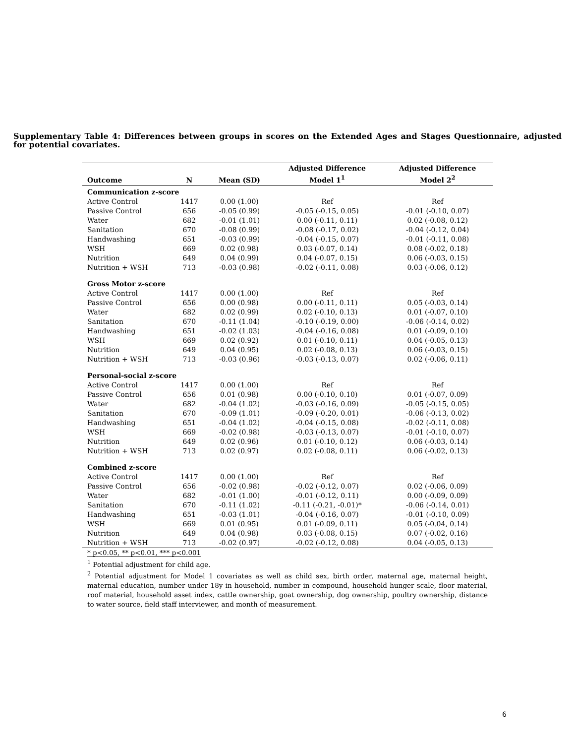Supplementary Table 4: Differences between groups in scores on the Extended Ages and Stages Questionnaire, adjusted for potential covariates.
| | | | Adjusted Difference | Adjusted Difference |
| --- | --- | --- | --- | --- |
| Outcome | N | Mean (SD) | Model 1<sup>1</sup> | Model 2<sup>2</sup> |
| Communication z-score | | | | |
| Active Control | 1417 | 0.00 (1.00) | Ref | Ref |
| Passive Control | 656 | -0.05 (0.99) | -0.05 (-0.15, 0.05) | -0.01 (-0.10, 0.07) |
| Water | 682 | -0.01 (1.01) | 0.00 (-0.11, 0.11) | 0.02 (-0.08, 0.12) |
| Sanitation | 670 | -0.08 (0.99) | -0.08 (-0.17, 0.02) | -0.04 (-0.12, 0.04) |
| Handwashing | 651 | -0.03 (0.99) | -0.04 (-0.15, 0.07) | -0.01 (-0.11, 0.08) |
| WSH | 669 | 0.02 (0.98) | 0.03 (-0.07, 0.14) | 0.08 (-0.02, 0.18) |
| Nutrition | 649 | 0.04 (0.99) | 0.04 (-0.07, 0.15) | 0.06 (-0.03, 0.15) |
| Nutrition + WSH | 713 | -0.03 (0.98) | -0.02 (-0.11, 0.08) | 0.03 (-0.06, 0.12) |
| Gross Motor z-score | | | | |
| Active Control | 1417 | 0.00 (1.00) | Ref | Ref |
| Passive Control | 656 | 0.00 (0.98) | 0.00 (-0.11, 0.11) | 0.05 (-0.03, 0.14) |
| Water | 682 | 0.02 (0.99) | 0.02 (-0.10, 0.13) | 0.01 (-0.07, 0.10) |
| Sanitation | 670 | -0.11 (1.04) | -0.10 (-0.19, 0.00) | -0.06 (-0.14, 0.02) |
| Handwashing | 651 | -0.02 (1.03) | -0.04 (-0.16, 0.08) | 0.01 (-0.09, 0.10) |
| WSH | 669 | 0.02 (0.92) | 0.01 (-0.10, 0.11) | 0.04 (-0.05, 0.13) |
| Nutrition | 649 | 0.04 (0.95) | 0.02 (-0.08, 0.13) | 0.06 (-0.03, 0.15) |
| Nutrition + WSH | 713 | -0.03 (0.96) | -0.03 (-0.13, 0.07) | 0.02 (-0.06, 0.11) |
| Personal-social z-score | | | | |
| Active Control | 1417 | 0.00 (1.00) | Ref | Ref |
| Passive Control | 656 | 0.01 (0.98) | 0.00 (-0.10, 0.10) | 0.01 (-0.07, 0.09) |
| Water | 682 | -0.04 (1.02) | -0.03 (-0.16, 0.09) | -0.05 (-0.15, 0.05) |
| Sanitation | 670 | -0.09 (1.01) | -0.09 (-0.20, 0.01) | -0.06 (-0.13, 0.02) |
| Handwashing | 651 | -0.04 (1.02) | -0.04 (-0.15, 0.08) | -0.02 (-0.11, 0.08) |
| WSH | 669 | -0.02 (0.98) | -0.03 (-0.13, 0.07) | -0.01 (-0.10, 0.07) |
| Nutrition | 649 | 0.02 (0.96) | 0.01 (-0.10, 0.12) | 0.06 (-0.03, 0.14) |
| Nutrition + WSH | 713 | 0.02 (0.97) | 0.02 (-0.08, 0.11) | 0.06 (-0.02, 0.13) |
| Combined z-score | | | | |
| Active Control | 1417 | 0.00 (1.00) | Ref | Ref |
| Passive Control | 656 | -0.02 (0.98) | -0.02 (-0.12, 0.07) | 0.02 (-0.06, 0.09) |
| Water | 682 | -0.01 (1.00) | -0.01 (-0.12, 0.11) | 0.00 (-0.09, 0.09) |
| Sanitation | 670 | -0.11 (1.02) | -0.11 (-0.21, -0.01)* | -0.06 (-0.14, 0.01) |
| Handwashing | 651 | -0.03 (1.01) | -0.04 (-0.16, 0.07) | -0.01 (-0.10, 0.09) |
| WSH | 669 | 0.01 (0.95) | 0.01 (-0.09, 0.11) | 0.05 (-0.04, 0.14) |
| Nutrition | 649 | 0.04 (0.98) | 0.03 (-0.08, 0.15) | 0.07 (-0.02, 0.16) |
| Nutrition + WSH | 713 | -0.02 (0.97) | -0.02 (-0.12, 0.08) | 0.04 (-0.05, 0.13) |
* p<0.05, ** p<0.01, *** p<0.001
<sup>1</sup> Potential adjustment for child age.
<sup>2</sup> Potential adjustment for Model 1 covariates as well as child sex, birth order, maternal age, maternal height, maternal education, number under 18y in household, number in compound, household hunger scale, floor material, roof material, household asset index, cattle ownership, goat ownership, dog ownership, poultry ownership, distance to water source, field staff interviewer, and month of measurement.
6